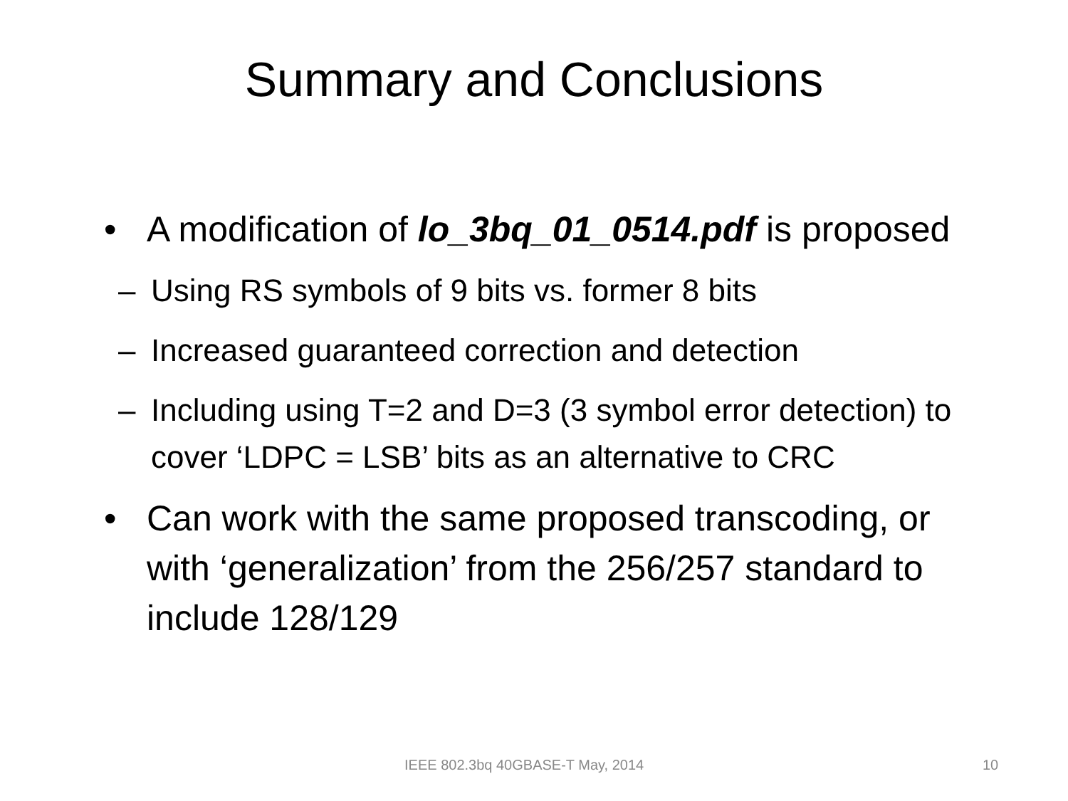Summary and Conclusions
• A modification of lo_3bq_01_0514.pdf is proposed
– Using RS symbols of 9 bits vs. former 8 bits
– Increased guaranteed correction and detection
– Including using T=2 and D=3 (3 symbol error detection) to cover ‘LDPC = LSB’ bits as an alternative to CRC
• Can work with the same proposed transcoding, or with ‘generalization’ from the 256/257 standard to include 128/129
IEEE 802.3bq 40GBASE-T May, 2014 10